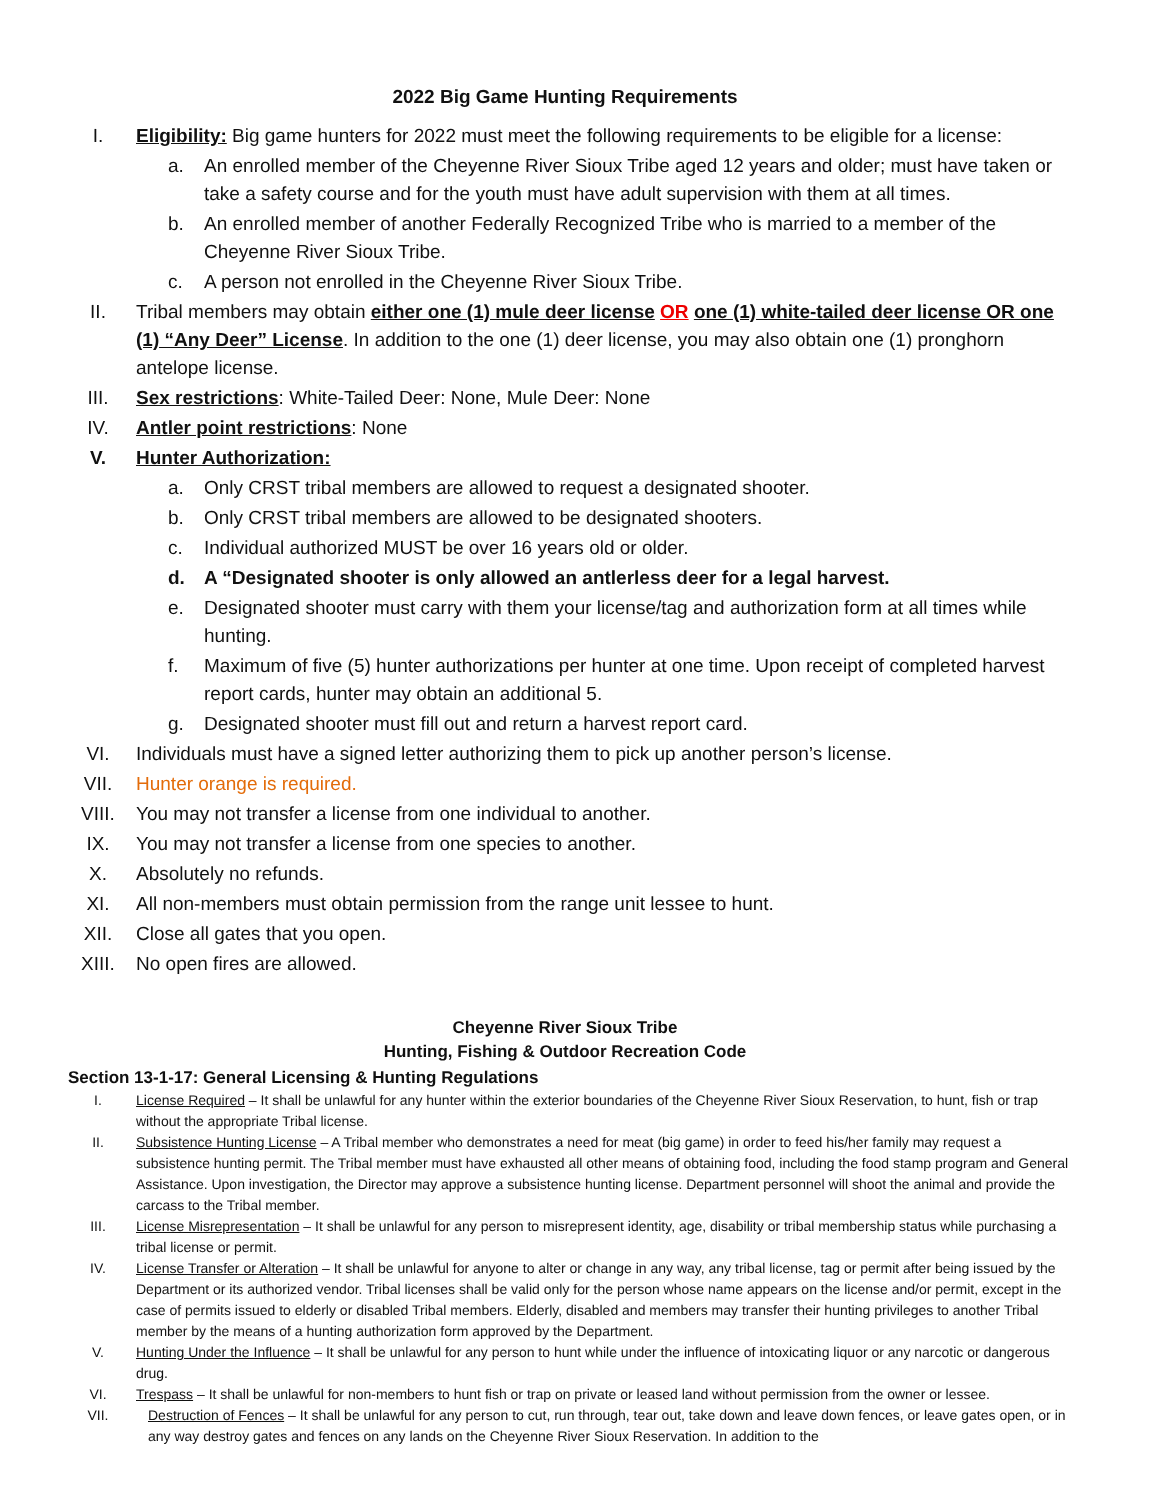2022 Big Game Hunting Requirements
I. Eligibility: Big game hunters for 2022 must meet the following requirements to be eligible for a license:
a. An enrolled member of the Cheyenne River Sioux Tribe aged 12 years and older; must have taken or take a safety course and for the youth must have adult supervision with them at all times.
b. An enrolled member of another Federally Recognized Tribe who is married to a member of the Cheyenne River Sioux Tribe.
c. A person not enrolled in the Cheyenne River Sioux Tribe.
II. Tribal members may obtain either one (1) mule deer license OR one (1) white-tailed deer license OR one (1) “Any Deer” License. In addition to the one (1) deer license, you may also obtain one (1) pronghorn antelope license.
III. Sex restrictions: White-Tailed Deer: None, Mule Deer: None
IV. Antler point restrictions: None
V. Hunter Authorization:
a. Only CRST tribal members are allowed to request a designated shooter.
b. Only CRST tribal members are allowed to be designated shooters.
c. Individual authorized MUST be over 16 years old or older.
d. A “Designated shooter is only allowed an antlerless deer for a legal harvest.
e. Designated shooter must carry with them your license/tag and authorization form at all times while hunting.
f. Maximum of five (5) hunter authorizations per hunter at one time. Upon receipt of completed harvest report cards, hunter may obtain an additional 5.
g. Designated shooter must fill out and return a harvest report card.
VI. Individuals must have a signed letter authorizing them to pick up another person’s license.
VII. Hunter orange is required.
VIII. You may not transfer a license from one individual to another.
IX. You may not transfer a license from one species to another.
X. Absolutely no refunds.
XI. All non-members must obtain permission from the range unit lessee to hunt.
XII. Close all gates that you open.
XIII. No open fires are allowed.
Cheyenne River Sioux Tribe
Hunting, Fishing & Outdoor Recreation Code
Section 13-1-17: General Licensing & Hunting Regulations
I. License Required – It shall be unlawful for any hunter within the exterior boundaries of the Cheyenne River Sioux Reservation, to hunt, fish or trap without the appropriate Tribal license.
II. Subsistence Hunting License – A Tribal member who demonstrates a need for meat (big game) in order to feed his/her family may request a subsistence hunting permit. The Tribal member must have exhausted all other means of obtaining food, including the food stamp program and General Assistance. Upon investigation, the Director may approve a subsistence hunting license. Department personnel will shoot the animal and provide the carcass to the Tribal member.
III. License Misrepresentation – It shall be unlawful for any person to misrepresent identity, age, disability or tribal membership status while purchasing a tribal license or permit.
IV. License Transfer or Alteration – It shall be unlawful for anyone to alter or change in any way, any tribal license, tag or permit after being issued by the Department or its authorized vendor. Tribal licenses shall be valid only for the person whose name appears on the license and/or permit, except in the case of permits issued to elderly or disabled Tribal members. Elderly, disabled and members may transfer their hunting privileges to another Tribal member by the means of a hunting authorization form approved by the Department.
V. Hunting Under the Influence – It shall be unlawful for any person to hunt while under the influence of intoxicating liquor or any narcotic or dangerous drug.
VI. Trespass – It shall be unlawful for non-members to hunt fish or trap on private or leased land without permission from the owner or lessee.
VII. Destruction of Fences – It shall be unlawful for any person to cut, run through, tear out, take down and leave down fences, or leave gates open, or in any way destroy gates and fences on any lands on the Cheyenne River Sioux Reservation. In addition to the